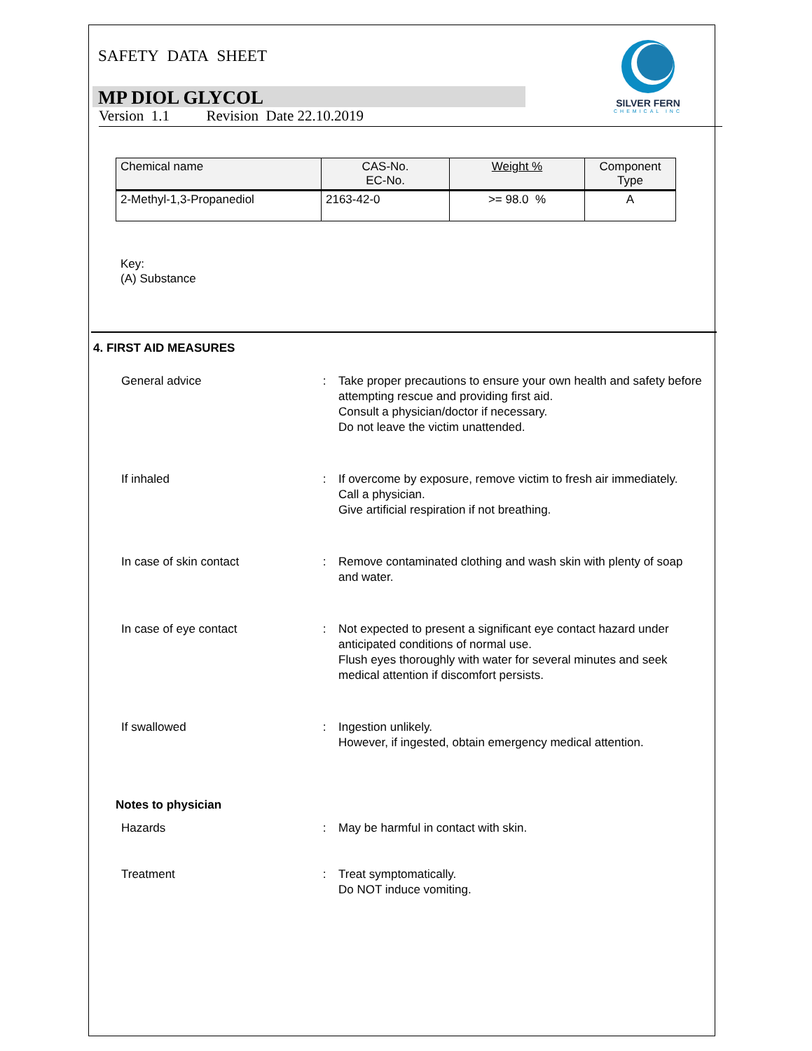SILVER FERN
CHEMICAL INC
SAFETY DATA SHEET
MP DIOL GLYCOL
Version 1.1 Revision Date 22.10.2019
| Chemical name | CAS-No. EC-No. | Weight % | Component Type |
| --- | --- | --- | --- |
| 2-Methyl-1,3-Propanediol | 2163-42-0 | >= 98.0 % | A |
Key:
(A) Substance
4. FIRST AID MEASURES
General advice : Take proper precautions to ensure your own health and safety before attempting rescue and providing first aid.
Consult a physician/doctor if necessary.
Do not leave the victim unattended.
If inhaled : If overcome by exposure, remove victim to fresh air immediately.
Call a physician.
Give artificial respiration if not breathing.
In case of skin contact : Remove contaminated clothing and wash skin with plenty of soap and water.
In case of eye contact : Not expected to present a significant eye contact hazard under anticipated conditions of normal use.
Flush eyes thoroughly with water for several minutes and seek medical attention if discomfort persists.
If swallowed : Ingestion unlikely.
However, if ingested, obtain emergency medical attention.
Notes to physician
Hazards : May be harmful in contact with skin.
Treatment : Treat symptomatically.
Do NOT induce vomiting.